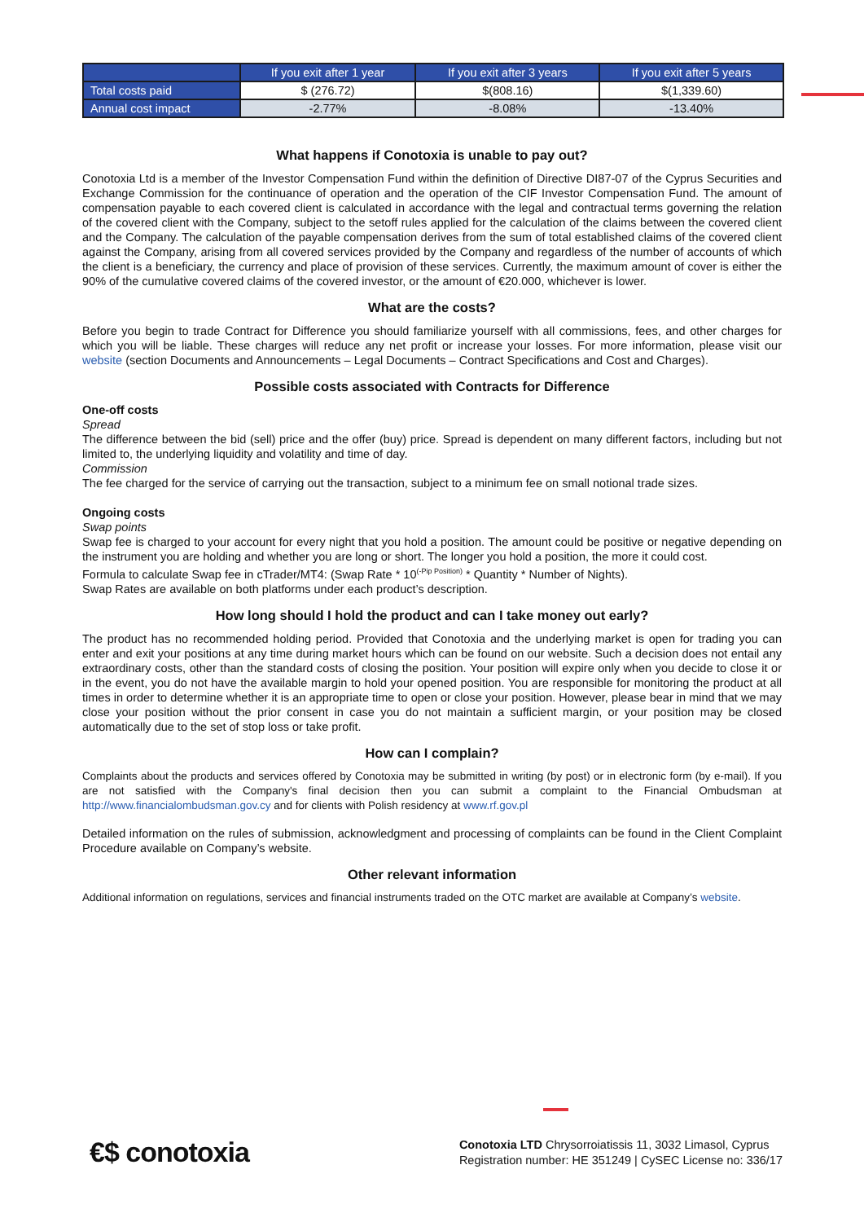| | If you exit after 1 year | If you exit after 3 years | If you exit after 5 years |
| --- | --- | --- | --- |
| Total costs paid | $ (276.72) | $(808.16) | $(1,339.60) |
| Annual cost impact | -2.77% | -8.08% | -13.40% |
What happens if Conotoxia is unable to pay out?
Conotoxia Ltd is a member of the Investor Compensation Fund within the definition of Directive DI87-07 of the Cyprus Securities and Exchange Commission for the continuance of operation and the operation of the CIF Investor Compensation Fund. The amount of compensation payable to each covered client is calculated in accordance with the legal and contractual terms governing the relation of the covered client with the Company, subject to the setoff rules applied for the calculation of the claims between the covered client and the Company. The calculation of the payable compensation derives from the sum of total established claims of the covered client against the Company, arising from all covered services provided by the Company and regardless of the number of accounts of which the client is a beneficiary, the currency and place of provision of these services. Currently, the maximum amount of cover is either the 90% of the cumulative covered claims of the covered investor, or the amount of €20.000, whichever is lower.
What are the costs?
Before you begin to trade Contract for Difference you should familiarize yourself with all commissions, fees, and other charges for which you will be liable. These charges will reduce any net profit or increase your losses. For more information, please visit our website (section Documents and Announcements – Legal Documents – Contract Specifications and Cost and Charges).
Possible costs associated with Contracts for Difference
One-off costs
Spread
The difference between the bid (sell) price and the offer (buy) price. Spread is dependent on many different factors, including but not limited to, the underlying liquidity and volatility and time of day.
Commission
The fee charged for the service of carrying out the transaction, subject to a minimum fee on small notional trade sizes.
Ongoing costs
Swap points
Swap fee is charged to your account for every night that you hold a position. The amount could be positive or negative depending on the instrument you are holding and whether you are long or short. The longer you hold a position, the more it could cost.
Formula to calculate Swap fee in cTrader/MT4: (Swap Rate * 10<sup>(-Pip Position)</sup> * Quantity * Number of Nights).
Swap Rates are available on both platforms under each product’s description.
How long should I hold the product and can I take money out early?
The product has no recommended holding period. Provided that Conotoxia and the underlying market is open for trading you can enter and exit your positions at any time during market hours which can be found on our website. Such a decision does not entail any extraordinary costs, other than the standard costs of closing the position. Your position will expire only when you decide to close it or in the event, you do not have the available margin to hold your opened position. You are responsible for monitoring the product at all times in order to determine whether it is an appropriate time to open or close your position. However, please bear in mind that we may close your position without the prior consent in case you do not maintain a sufficient margin, or your position may be closed automatically due to the set of stop loss or take profit.
How can I complain?
Complaints about the products and services offered by Conotoxia may be submitted in writing (by post) or in electronic form (by e-mail). If you are not satisfied with the Company's final decision then you can submit a complaint to the Financial Ombudsman at http://www.financialombudsman.gov.cy and for clients with Polish residency at www.rf.gov.pl
Detailed information on the rules of submission, acknowledgment and processing of complaints can be found in the Client Complaint Procedure available on Company’s website.
Other relevant information
Additional information on regulations, services and financial instruments traded on the OTC market are available at Company’s website.
€$ conotoxia
Conotoxia LTD Chrysorroiatissis 11, 3032 Limasol, Cyprus
Registration number: HE 351249 | CySEC License no: 336/17